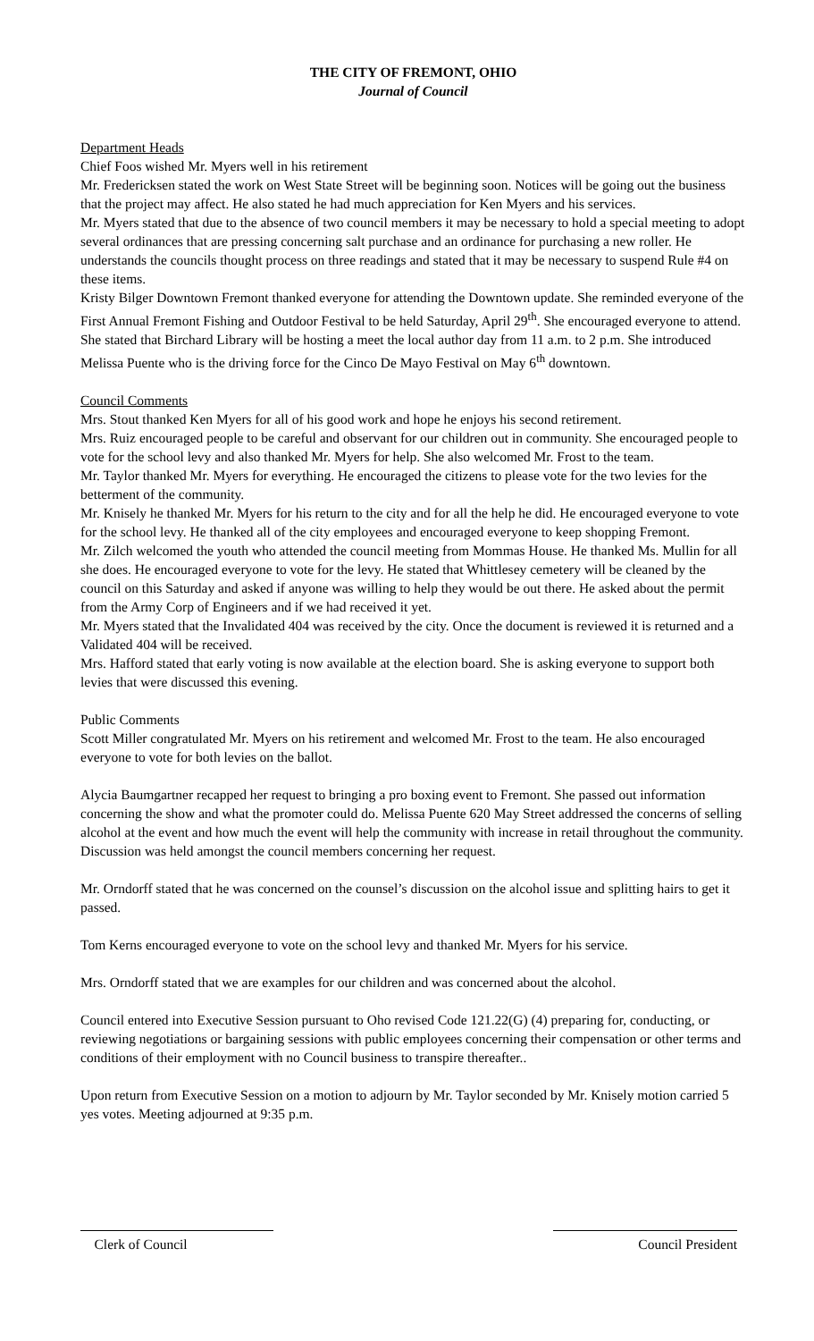THE CITY OF FREMONT, OHIO
Journal of Council
Department Heads
Chief Foos wished Mr. Myers well in his retirement
Mr. Fredericksen stated the work on West State Street will be beginning soon. Notices will be going out the business that the project may affect. He also stated he had much appreciation for Ken Myers and his services.
Mr. Myers stated that due to the absence of two council members it may be necessary to hold a special meeting to adopt several ordinances that are pressing concerning salt purchase and an ordinance for purchasing a new roller. He understands the councils thought process on three readings and stated that it may be necessary to suspend Rule #4 on these items.
Kristy Bilger Downtown Fremont thanked everyone for attending the Downtown update. She reminded everyone of the First Annual Fremont Fishing and Outdoor Festival to be held Saturday, April 29<sup>th</sup>. She encouraged everyone to attend. She stated that Birchard Library will be hosting a meet the local author day from 11 a.m. to 2 p.m. She introduced Melissa Puente who is the driving force for the Cinco De Mayo Festival on May 6<sup>th</sup> downtown.
Council Comments
Mrs. Stout thanked Ken Myers for all of his good work and hope he enjoys his second retirement.
Mrs. Ruiz encouraged people to be careful and observant for our children out in community. She encouraged people to vote for the school levy and also thanked Mr. Myers for help. She also welcomed Mr. Frost to the team.
Mr. Taylor thanked Mr. Myers for everything. He encouraged the citizens to please vote for the two levies for the betterment of the community.
Mr. Knisely he thanked Mr. Myers for his return to the city and for all the help he did. He encouraged everyone to vote for the school levy. He thanked all of the city employees and encouraged everyone to keep shopping Fremont.
Mr. Zilch welcomed the youth who attended the council meeting from Mommas House. He thanked Ms. Mullin for all she does. He encouraged everyone to vote for the levy. He stated that Whittlesey cemetery will be cleaned by the council on this Saturday and asked if anyone was willing to help they would be out there. He asked about the permit from the Army Corp of Engineers and if we had received it yet.
Mr. Myers stated that the Invalidated 404 was received by the city. Once the document is reviewed it is returned and a Validated 404 will be received.
Mrs. Hafford stated that early voting is now available at the election board. She is asking everyone to support both levies that were discussed this evening.
Public Comments
Scott Miller congratulated Mr. Myers on his retirement and welcomed Mr. Frost to the team. He also encouraged everyone to vote for both levies on the ballot.
Alycia Baumgartner recapped her request to bringing a pro boxing event to Fremont. She passed out information concerning the show and what the promoter could do. Melissa Puente 620 May Street addressed the concerns of selling alcohol at the event and how much the event will help the community with increase in retail throughout the community. Discussion was held amongst the council members concerning her request.
Mr. Orndorff stated that he was concerned on the counsel’s discussion on the alcohol issue and splitting hairs to get it passed.
Tom Kerns encouraged everyone to vote on the school levy and thanked Mr. Myers for his service.
Mrs. Orndorff stated that we are examples for our children and was concerned about the alcohol.
Council entered into Executive Session pursuant to Oho revised Code 121.22(G) (4) preparing for, conducting, or reviewing negotiations or bargaining sessions with public employees concerning their compensation or other terms and conditions of their employment with no Council business to transpire thereafter..
Upon return from Executive Session on a motion to adjourn by Mr. Taylor seconded by Mr. Knisely motion carried 5 yes votes. Meeting adjourned at 9:35 p.m.
Clerk of Council Council President